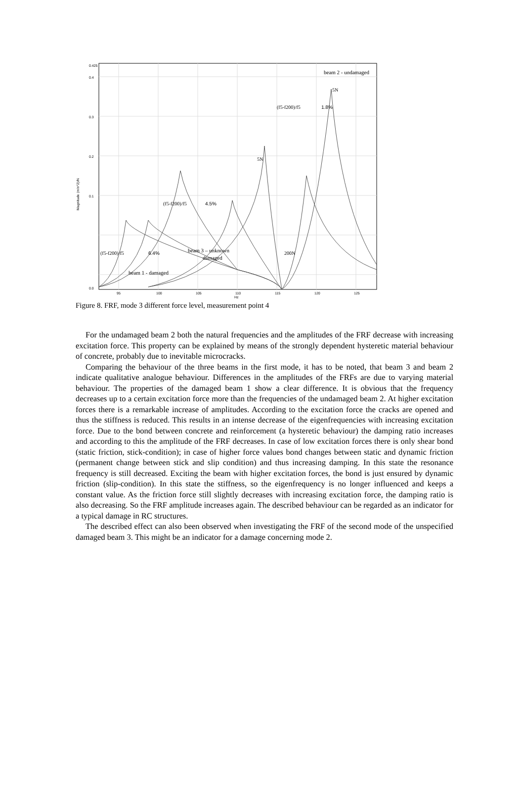0.425
0.4
0.3
0.2
0.1
0.0
95
100
105
110
115
120
125
Hz
Magnitude (m/s^2)/N
beam 2 - undamaged
5N
(f5-f200)/f5
1.8%
(f5-f200)/f5
4.5%
(f5-f200)/f5
6.4%
beam 3 – unknown
damaged
beam 1 - damaged
5N
200N
Figure 8. FRF, mode 3 different force level, measurement point 4
For the undamaged beam 2 both the natural frequencies and the amplitudes of the FRF decrease with increasing excitation force. This property can be explained by means of the strongly dependent hysteretic material behaviour of concrete, probably due to inevitable microcracks.
Comparing the behaviour of the three beams in the first mode, it has to be noted, that beam 3 and beam 2 indicate qualitative analogue behaviour. Differences in the amplitudes of the FRFs are due to varying material behaviour. The properties of the damaged beam 1 show a clear difference. It is obvious that the frequency decreases up to a certain excitation force more than the frequencies of the undamaged beam 2. At higher excitation forces there is a remarkable increase of amplitudes. According to the excitation force the cracks are opened and thus the stiffness is reduced. This results in an intense decrease of the eigenfrequencies with increasing excitation force. Due to the bond between concrete and reinforcement (a hysteretic behaviour) the damping ratio increases and according to this the amplitude of the FRF decreases. In case of low excitation forces there is only shear bond (static friction, stick-condition); in case of higher force values bond changes between static and dynamic friction (permanent change between stick and slip condition) and thus increasing damping. In this state the resonance frequency is still decreased. Exciting the beam with higher excitation forces, the bond is just ensured by dynamic friction (slip-condition). In this state the stiffness, so the eigenfrequency is no longer influenced and keeps a constant value. As the friction force still slightly decreases with increasing excitation force, the damping ratio is also decreasing. So the FRF amplitude increases again. The described behaviour can be regarded as an indicator for a typical damage in RC structures.
The described effect can also been observed when investigating the FRF of the second mode of the unspecified damaged beam 3. This might be an indicator for a damage concerning mode 2.